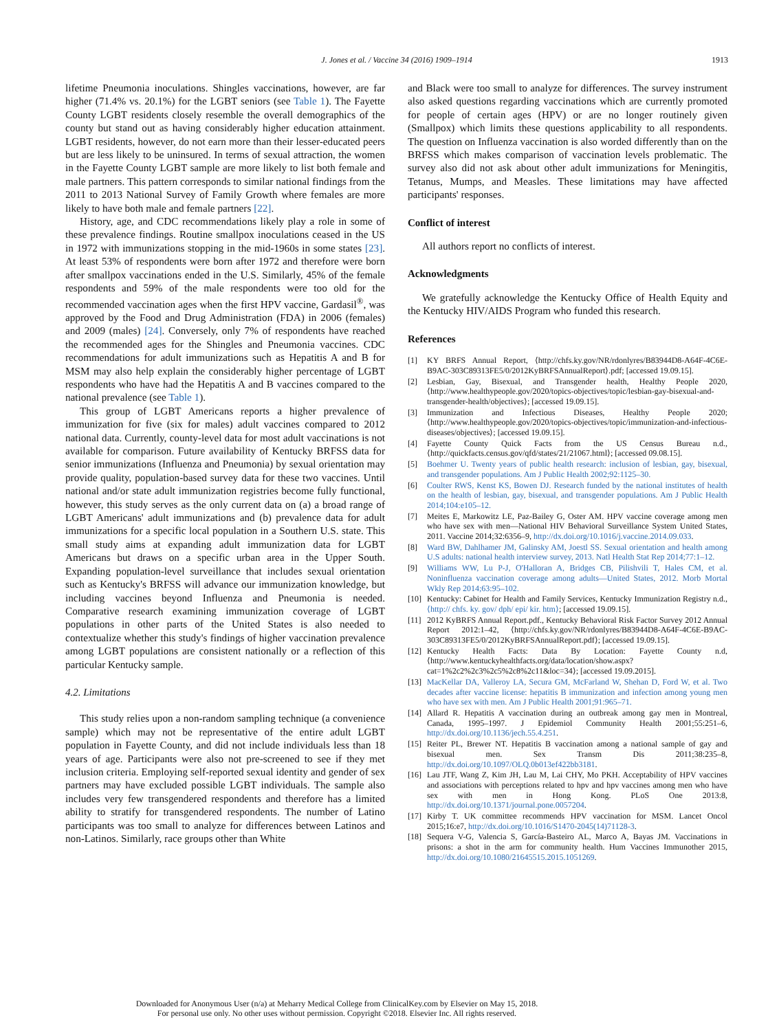J. Jones et al. / Vaccine 34 (2016) 1909–1914
1913
lifetime Pneumonia inoculations. Shingles vaccinations, however, are far higher (71.4% vs. 20.1%) for the LGBT seniors (see Table 1). The Fayette County LGBT residents closely resemble the overall demographics of the county but stand out as having considerably higher education attainment. LGBT residents, however, do not earn more than their lesser-educated peers but are less likely to be uninsured. In terms of sexual attraction, the women in the Fayette County LGBT sample are more likely to list both female and male partners. This pattern corresponds to similar national findings from the 2011 to 2013 National Survey of Family Growth where females are more likely to have both male and female partners [22].
History, age, and CDC recommendations likely play a role in some of these prevalence findings. Routine smallpox inoculations ceased in the US in 1972 with immunizations stopping in the mid-1960s in some states [23]. At least 53% of respondents were born after 1972 and therefore were born after smallpox vaccinations ended in the U.S. Similarly, 45% of the female respondents and 59% of the male respondents were too old for the recommended vaccination ages when the first HPV vaccine, Gardasil<sup>®</sup>, was approved by the Food and Drug Administration (FDA) in 2006 (females) and 2009 (males) [24]. Conversely, only 7% of respondents have reached the recommended ages for the Shingles and Pneumonia vaccines. CDC recommendations for adult immunizations such as Hepatitis A and B for MSM may also help explain the considerably higher percentage of LGBT respondents who have had the Hepatitis A and B vaccines compared to the national prevalence (see Table 1).
This group of LGBT Americans reports a higher prevalence of immunization for five (six for males) adult vaccines compared to 2012 national data. Currently, county-level data for most adult vaccinations is not available for comparison. Future availability of Kentucky BRFSS data for senior immunizations (Influenza and Pneumonia) by sexual orientation may provide quality, population-based survey data for these two vaccines. Until national and/or state adult immunization registries become fully functional, however, this study serves as the only current data on (a) a broad range of LGBT Americans' adult immunizations and (b) prevalence data for adult immunizations for a specific local population in a Southern U.S. state. This small study aims at expanding adult immunization data for LGBT Americans but draws on a specific urban area in the Upper South. Expanding population-level surveillance that includes sexual orientation such as Kentucky's BRFSS will advance our immunization knowledge, but including vaccines beyond Influenza and Pneumonia is needed. Comparative research examining immunization coverage of LGBT populations in other parts of the United States is also needed to contextualize whether this study's findings of higher vaccination prevalence among LGBT populations are consistent nationally or a reflection of this particular Kentucky sample.
4.2. Limitations
This study relies upon a non-random sampling technique (a convenience sample) which may not be representative of the entire adult LGBT population in Fayette County, and did not include individuals less than 18 years of age. Participants were also not pre-screened to see if they met inclusion criteria. Employing self-reported sexual identity and gender of sex partners may have excluded possible LGBT individuals. The sample also includes very few transgendered respondents and therefore has a limited ability to stratify for transgendered respondents. The number of Latino participants was too small to analyze for differences between Latinos and non-Latinos. Similarly, race groups other than White
and Black were too small to analyze for differences. The survey instrument also asked questions regarding vaccinations which are currently promoted for people of certain ages (HPV) or are no longer routinely given (Smallpox) which limits these questions applicability to all respondents. The question on Influenza vaccination is also worded differently than on the BRFSS which makes comparison of vaccination levels problematic. The survey also did not ask about other adult immunizations for Meningitis, Tetanus, Mumps, and Measles. These limitations may have affected participants' responses.
Conflict of interest
All authors report no conflicts of interest.
Acknowledgments
We gratefully acknowledge the Kentucky Office of Health Equity and the Kentucky HIV/AIDS Program who funded this research.
References
[1] KY BRFS Annual Report, ⟨http://chfs.ky.gov/NR/rdonlyres/B83944D8-A64F-4C6E-B9AC-303C89313FE5/0/2012KyBRFSAnnualReport⟩.pdf; [accessed 19.09.15].
[2] Lesbian, Gay, Bisexual, and Transgender health, Healthy People 2020, ⟨http://www.healthypeople.gov/2020/topics-objectives/topic/lesbian-gay-bisexual-and-transgender-health/objectives⟩; [accessed 19.09.15].
[3] Immunization and Infectious Diseases, Healthy People 2020; ⟨http://www.healthypeople.gov/2020/topics-objectives/topic/immunization-and-infectious-diseases/objectives⟩; [accessed 19.09.15].
[4] Fayette County Quick Facts from the US Census Bureau n.d., ⟨http://quickfacts.census.gov/qfd/states/21/21067.html⟩; [accessed 09.08.15].
[5] Boehmer U. Twenty years of public health research: inclusion of lesbian, gay, bisexual, and transgender populations. Am J Public Health 2002;92:1125–30.
[6] Coulter RWS, Kenst KS, Bowen DJ. Research funded by the national institutes of health on the health of lesbian, gay, bisexual, and transgender populations. Am J Public Health 2014;104:e105–12.
[7] Meites E, Markowitz LE, Paz-Bailey G, Oster AM. HPV vaccine coverage among men who have sex with men—National HIV Behavioral Surveillance System United States, 2011. Vaccine 2014;32:6356–9, http://dx.doi.org/10.1016/j.vaccine.2014.09.033.
[8] Ward BW, Dahlhamer JM, Galinsky AM, Joestl SS. Sexual orientation and health among U.S adults: national health interview survey, 2013. Natl Health Stat Rep 2014;77:1–12.
[9] Williams WW, Lu P-J, O'Halloran A, Bridges CB, Pilishvili T, Hales CM, et al. Noninfluenza vaccination coverage among adults—United States, 2012. Morb Mortal Wkly Rep 2014;63:95–102.
[10] Kentucky: Cabinet for Health and Family Services, Kentucky Immunization Registry n.d., ⟨http:// chfs. ky. gov/ dph/ epi/ kir. htm⟩; [accessed 19.09.15].
[11] 2012 KyBRFS Annual Report.pdf., Kentucky Behavioral Risk Factor Survey 2012 Annual Report 2012:1–42, ⟨http://chfs.ky.gov/NR/rdonlyres/B83944D8-A64F-4C6E-B9AC-303C89313FE5/0/2012KyBRFSAnnualReport.pdf⟩; [accessed 19.09.15].
[12] Kentucky Health Facts: Data By Location: Fayette County n.d, ⟨http://www.kentuckyhealthfacts.org/data/location/show.aspx?cat=1%2c2%2c3%2c5%2c8%2c11&loc=34⟩; [accessed 19.09.2015].
[13] MacKellar DA, Valleroy LA, Secura GM, McFarland W, Shehan D, Ford W, et al. Two decades after vaccine license: hepatitis B immunization and infection among young men who have sex with men. Am J Public Health 2001;91:965–71.
[14] Allard R. Hepatitis A vaccination during an outbreak among gay men in Montreal, Canada, 1995–1997. J Epidemiol Community Health 2001;55:251–6, http://dx.doi.org/10.1136/jech.55.4.251.
[15] Reiter PL, Brewer NT. Hepatitis B vaccination among a national sample of gay and bisexual men. Sex Transm Dis 2011;38:235–8, http://dx.doi.org/10.1097/OLQ.0b013ef422bb3181.
[16] Lau JTF, Wang Z, Kim JH, Lau M, Lai CHY, Mo PKH. Acceptability of HPV vaccines and associations with perceptions related to hpv and hpv vaccines among men who have sex with men in Hong Kong. PLoS One 2013:8, http://dx.doi.org/10.1371/journal.pone.0057204.
[17] Kirby T. UK committee recommends HPV vaccination for MSM. Lancet Oncol 2015;16:e7, http://dx.doi.org/10.1016/S1470-2045(14)71128-3.
[18] Sequera V-G, Valencia S, García-Basteiro AL, Marco A, Bayas JM. Vaccinations in prisons: a shot in the arm for community health. Hum Vaccines Immunother 2015, http://dx.doi.org/10.1080/21645515.2015.1051269.
Downloaded for Anonymous User (n/a) at Meharry Medical College from ClinicalKey.com by Elsevier on May 15, 2018.
For personal use only. No other uses without permission. Copyright ©2018. Elsevier Inc. All rights reserved.